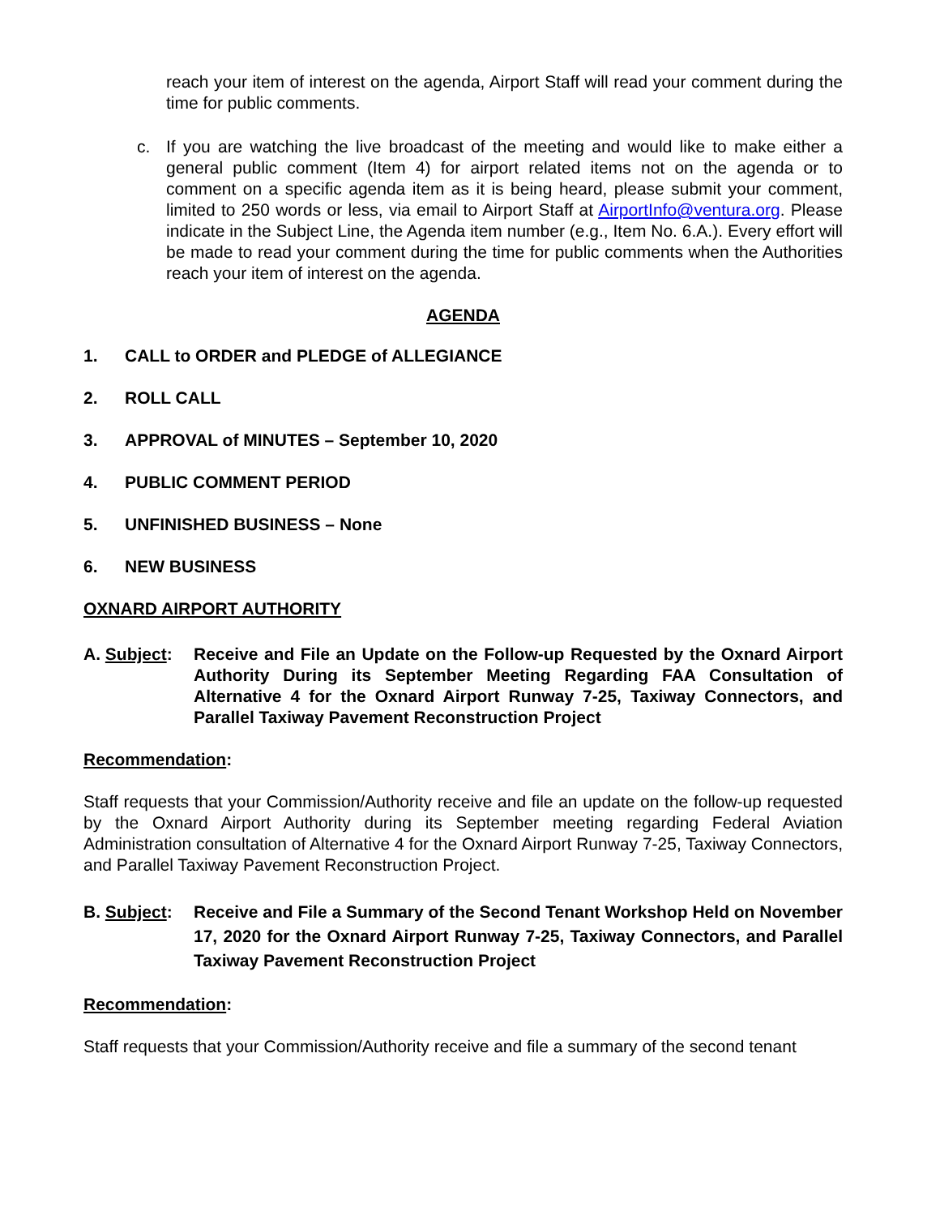reach your item of interest on the agenda, Airport Staff will read your comment during the time for public comments.
c. If you are watching the live broadcast of the meeting and would like to make either a general public comment (Item 4) for airport related items not on the agenda or to comment on a specific agenda item as it is being heard, please submit your comment, limited to 250 words or less, via email to Airport Staff at AirportInfo@ventura.org. Please indicate in the Subject Line, the Agenda item number (e.g., Item No. 6.A.). Every effort will be made to read your comment during the time for public comments when the Authorities reach your item of interest on the agenda.
AGENDA
1. CALL to ORDER and PLEDGE of ALLEGIANCE
2. ROLL CALL
3. APPROVAL of MINUTES – September 10, 2020
4. PUBLIC COMMENT PERIOD
5. UNFINISHED BUSINESS – None
6. NEW BUSINESS
OXNARD AIRPORT AUTHORITY
A. Subject:
Receive and File an Update on the Follow-up Requested by the Oxnard Airport Authority During its September Meeting Regarding FAA Consultation of Alternative 4 for the Oxnard Airport Runway 7-25, Taxiway Connectors, and Parallel Taxiway Pavement Reconstruction Project
Recommendation:
Staff requests that your Commission/Authority receive and file an update on the follow-up requested by the Oxnard Airport Authority during its September meeting regarding Federal Aviation Administration consultation of Alternative 4 for the Oxnard Airport Runway 7-25, Taxiway Connectors, and Parallel Taxiway Pavement Reconstruction Project.
B. Subject:
Receive and File a Summary of the Second Tenant Workshop Held on November 17, 2020 for the Oxnard Airport Runway 7-25, Taxiway Connectors, and Parallel Taxiway Pavement Reconstruction Project
Recommendation:
Staff requests that your Commission/Authority receive and file a summary of the second tenant